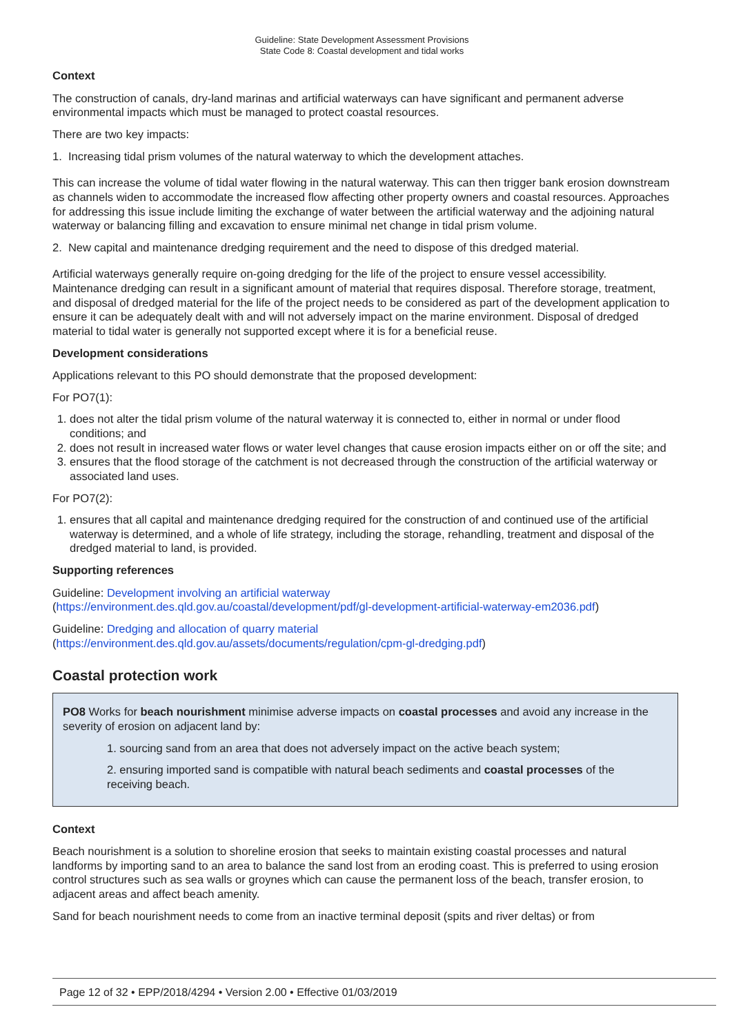Guideline: State Development Assessment Provisions
State Code 8: Coastal development and tidal works
Context
The construction of canals, dry-land marinas and artificial waterways can have significant and permanent adverse environmental impacts which must be managed to protect coastal resources.
There are two key impacts:
1. Increasing tidal prism volumes of the natural waterway to which the development attaches.
This can increase the volume of tidal water flowing in the natural waterway. This can then trigger bank erosion downstream as channels widen to accommodate the increased flow affecting other property owners and coastal resources. Approaches for addressing this issue include limiting the exchange of water between the artificial waterway and the adjoining natural waterway or balancing filling and excavation to ensure minimal net change in tidal prism volume.
2. New capital and maintenance dredging requirement and the need to dispose of this dredged material.
Artificial waterways generally require on-going dredging for the life of the project to ensure vessel accessibility. Maintenance dredging can result in a significant amount of material that requires disposal. Therefore storage, treatment, and disposal of dredged material for the life of the project needs to be considered as part of the development application to ensure it can be adequately dealt with and will not adversely impact on the marine environment. Disposal of dredged material to tidal water is generally not supported except where it is for a beneficial reuse.
Development considerations
Applications relevant to this PO should demonstrate that the proposed development:
For PO7(1):
1. does not alter the tidal prism volume of the natural waterway it is connected to, either in normal or under flood conditions; and
2. does not result in increased water flows or water level changes that cause erosion impacts either on or off the site; and
3. ensures that the flood storage of the catchment is not decreased through the construction of the artificial waterway or associated land uses.
For PO7(2):
1. ensures that all capital and maintenance dredging required for the construction of and continued use of the artificial waterway is determined, and a whole of life strategy, including the storage, rehandling, treatment and disposal of the dredged material to land, is provided.
Supporting references
Guideline: Development involving an artificial waterway
(https://environment.des.qld.gov.au/coastal/development/pdf/gl-development-artificial-waterway-em2036.pdf)
Guideline: Dredging and allocation of quarry material
(https://environment.des.qld.gov.au/assets/documents/regulation/cpm-gl-dredging.pdf)
Coastal protection work
PO8 Works for beach nourishment minimise adverse impacts on coastal processes and avoid any increase in the severity of erosion on adjacent land by:
1. sourcing sand from an area that does not adversely impact on the active beach system;
2. ensuring imported sand is compatible with natural beach sediments and coastal processes of the receiving beach.
Context
Beach nourishment is a solution to shoreline erosion that seeks to maintain existing coastal processes and natural landforms by importing sand to an area to balance the sand lost from an eroding coast. This is preferred to using erosion control structures such as sea walls or groynes which can cause the permanent loss of the beach, transfer erosion, to adjacent areas and affect beach amenity.
Sand for beach nourishment needs to come from an inactive terminal deposit (spits and river deltas) or from
Page 12 of 32 • EPP/2018/4294 • Version 2.00 • Effective 01/03/2019